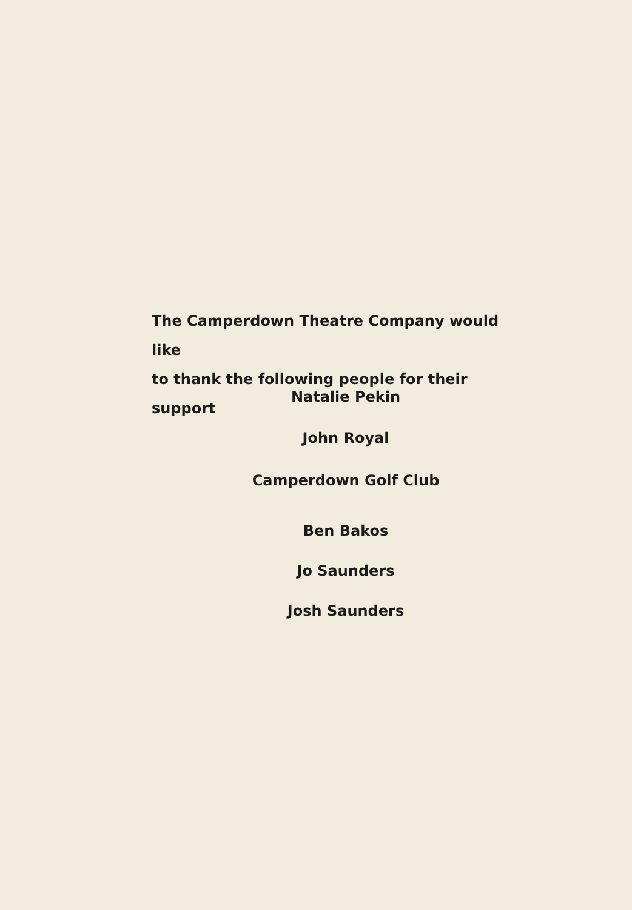The Camperdown Theatre Company would like
to thank the following people for their support
Natalie Pekin
John Royal
Camperdown Golf Club
Ben Bakos
Jo Saunders
Josh Saunders